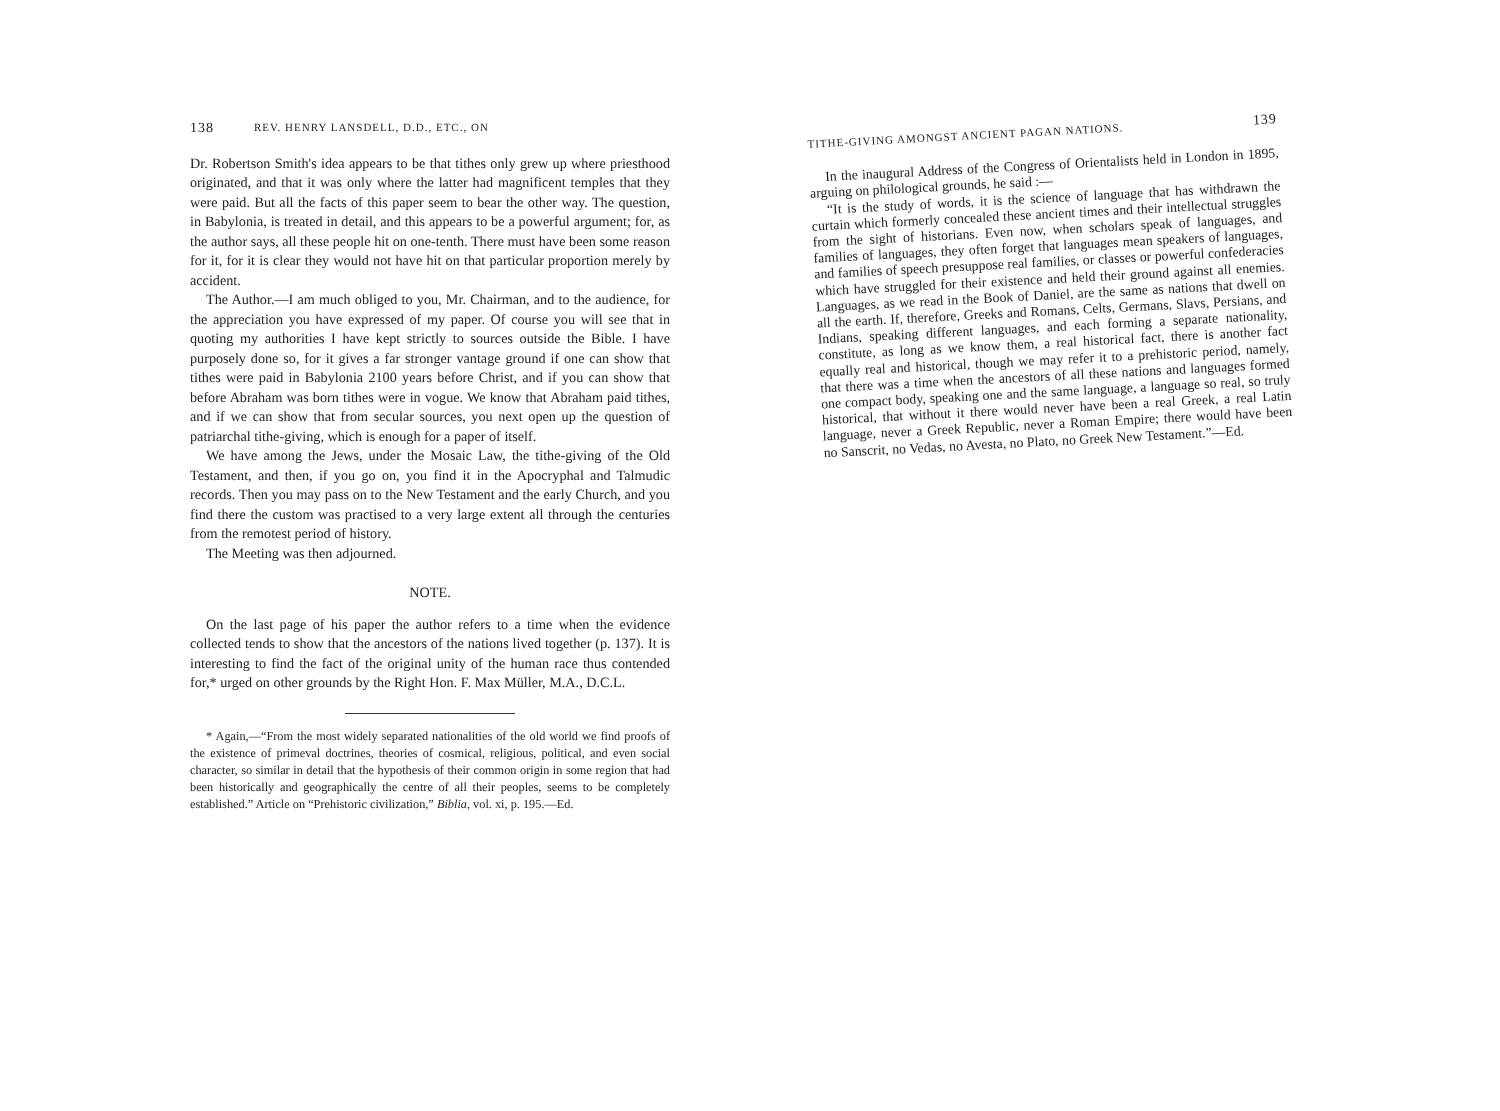138 REV. HENRY LANSDELL, D.D., ETC., ON
Dr. Robertson Smith's idea appears to be that tithes only grew up where priesthood originated, and that it was only where the latter had magnificent temples that they were paid. But all the facts of this paper seem to bear the other way. The question, in Babylonia, is treated in detail, and this appears to be a powerful argument; for, as the author says, all these people hit on one-tenth. There must have been some reason for it, for it is clear they would not have hit on that particular proportion merely by accident.
The Author.—I am much obliged to you, Mr. Chairman, and to the audience, for the appreciation you have expressed of my paper. Of course you will see that in quoting my authorities I have kept strictly to sources outside the Bible. I have purposely done so, for it gives a far stronger vantage ground if one can show that tithes were paid in Babylonia 2100 years before Christ, and if you can show that before Abraham was born tithes were in vogue. We know that Abraham paid tithes, and if we can show that from secular sources, you next open up the question of patriarchal tithe-giving, which is enough for a paper of itself.
We have among the Jews, under the Mosaic Law, the tithe-giving of the Old Testament, and then, if you go on, you find it in the Apocryphal and Talmudic records. Then you may pass on to the New Testament and the early Church, and you find there the custom was practised to a very large extent all through the centuries from the remotest period of history.
The Meeting was then adjourned.
NOTE.
On the last page of his paper the author refers to a time when the evidence collected tends to show that the ancestors of the nations lived together (p. 137). It is interesting to find the fact of the original unity of the human race thus contended for,* urged on other grounds by the Right Hon. F. Max Müller, M.A., D.C.L.
* Again,—“From the most widely separated nationalities of the old world we find proofs of the existence of primeval doctrines, theories of cosmical, religious, political, and even social character, so similar in detail that the hypothesis of their common origin in some region that had been historically and geographically the centre of all their peoples, seems to be completely established.” Article on “Prehistoric civilization,” Biblia, vol. xi, p. 195.—Ed.
TITHE-GIVING AMONGST ANCIENT PAGAN NATIONS. 139
In the inaugural Address of the Congress of Orientalists held in London in 1895, arguing on philological grounds, he said :—
“It is the study of words, it is the science of language that has withdrawn the curtain which formerly concealed these ancient times and their intellectual struggles from the sight of historians. Even now, when scholars speak of languages, and families of languages, they often forget that languages mean speakers of languages, and families of speech presuppose real families, or classes or powerful confederacies which have struggled for their existence and held their ground against all enemies. Languages, as we read in the Book of Daniel, are the same as nations that dwell on all the earth. If, therefore, Greeks and Romans, Celts, Germans, Slavs, Persians, and Indians, speaking different languages, and each forming a separate nationality, constitute, as long as we know them, a real historical fact, there is another fact equally real and historical, though we may refer it to a prehistoric period, namely, that there was a time when the ancestors of all these nations and languages formed one compact body, speaking one and the same language, a language so real, so truly historical, that without it there would never have been a real Greek, a real Latin language, never a Greek Republic, never a Roman Empire; there would have been no Sanscrit, no Vedas, no Avesta, no Plato, no Greek New Testament.”—Ed.